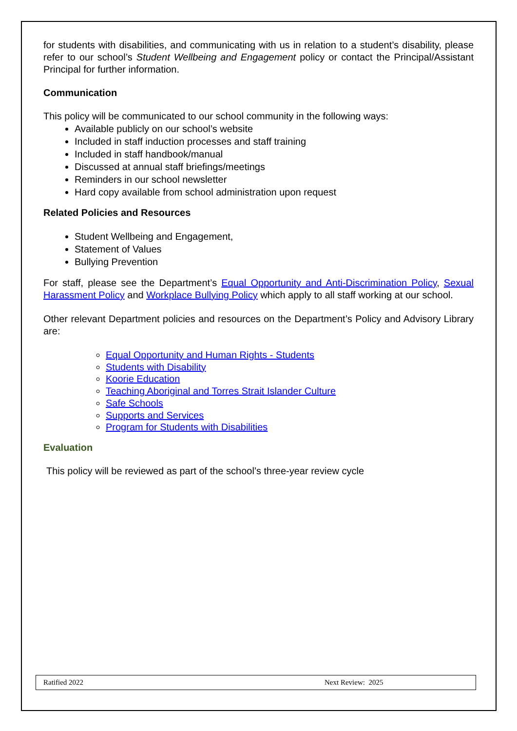for students with disabilities, and communicating with us in relation to a student’s disability, please refer to our school’s Student Wellbeing and Engagement policy or contact the Principal/Assistant Principal for further information.
Communication
This policy will be communicated to our school community in the following ways:
Available publicly on our school’s website
Included in staff induction processes and staff training
Included in staff handbook/manual
Discussed at annual staff briefings/meetings
Reminders in our school newsletter
Hard copy available from school administration upon request
Related Policies and Resources
Student Wellbeing and Engagement,
Statement of Values
Bullying Prevention
For staff, please see the Department’s Equal Opportunity and Anti-Discrimination Policy, Sexual Harassment Policy and Workplace Bullying Policy which apply to all staff working at our school.
Other relevant Department policies and resources on the Department’s Policy and Advisory Library are:
Equal Opportunity and Human Rights - Students
Students with Disability
Koorie Education
Teaching Aboriginal and Torres Strait Islander Culture
Safe Schools
Supports and Services
Program for Students with Disabilities
Evaluation
This policy will be reviewed as part of the school’s three-year review cycle
Ratified 2022 Next Review: 2025